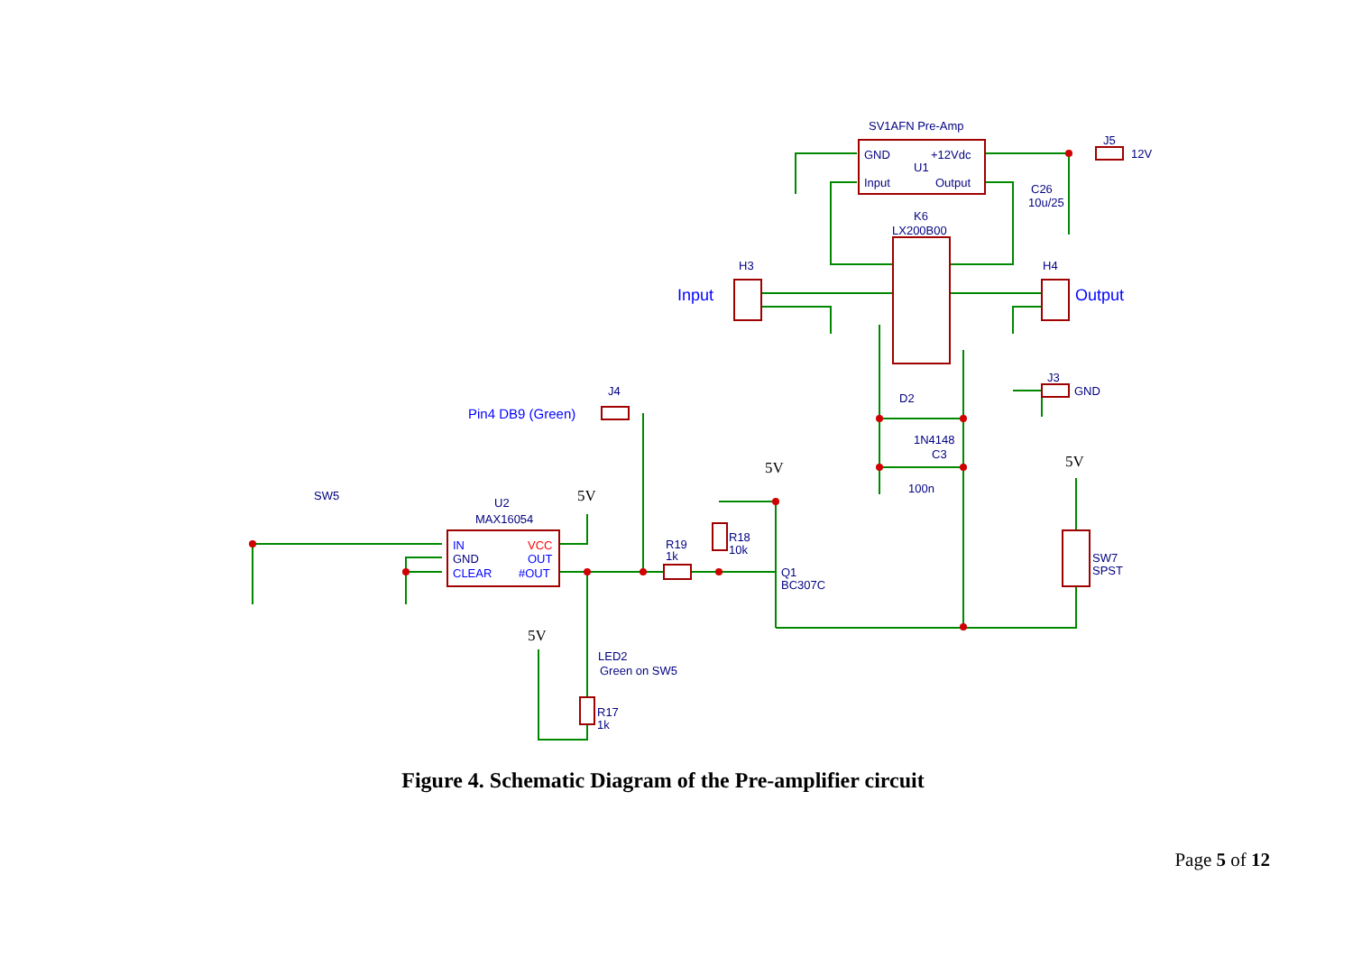SV1AFN Pre-Amp
GND
+12Vdc
U1
Input
Output
J5
12V
C26
10u/25
K6
LX200B00
H3
H4
Input
Output
J3
GND
D2
1N4148
C3
100n
J4
Pin4 DB9 (Green)
5V
5V
5V
5V
SW5
U2
MAX16054
IN
GND
CLEAR
VCC
OUT
#OUT
R19
1k
R18
10k
Q1
BC307C
SW7
SPST
LED2
Green on SW5
R17
1k
Figure 4. Schematic Diagram of the Pre-amplifier circuit
Page 5 of 12